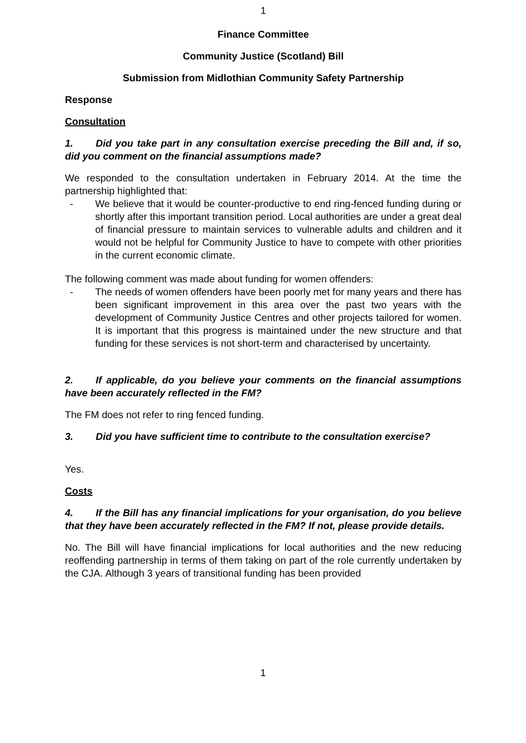1
Finance Committee
Community Justice (Scotland) Bill
Submission from Midlothian Community Safety Partnership
Response
Consultation
1. Did you take part in any consultation exercise preceding the Bill and, if so, did you comment on the financial assumptions made?
We responded to the consultation undertaken in February 2014. At the time the partnership highlighted that:
- We believe that it would be counter-productive to end ring-fenced funding during or shortly after this important transition period. Local authorities are under a great deal of financial pressure to maintain services to vulnerable adults and children and it would not be helpful for Community Justice to have to compete with other priorities in the current economic climate.
The following comment was made about funding for women offenders:
- The needs of women offenders have been poorly met for many years and there has been significant improvement in this area over the past two years with the development of Community Justice Centres and other projects tailored for women. It is important that this progress is maintained under the new structure and that funding for these services is not short-term and characterised by uncertainty.
2. If applicable, do you believe your comments on the financial assumptions have been accurately reflected in the FM?
The FM does not refer to ring fenced funding.
3. Did you have sufficient time to contribute to the consultation exercise?
Yes.
Costs
4. If the Bill has any financial implications for your organisation, do you believe that they have been accurately reflected in the FM? If not, please provide details.
No. The Bill will have financial implications for local authorities and the new reducing reoffending partnership in terms of them taking on part of the role currently undertaken by the CJA. Although 3 years of transitional funding has been provided
1